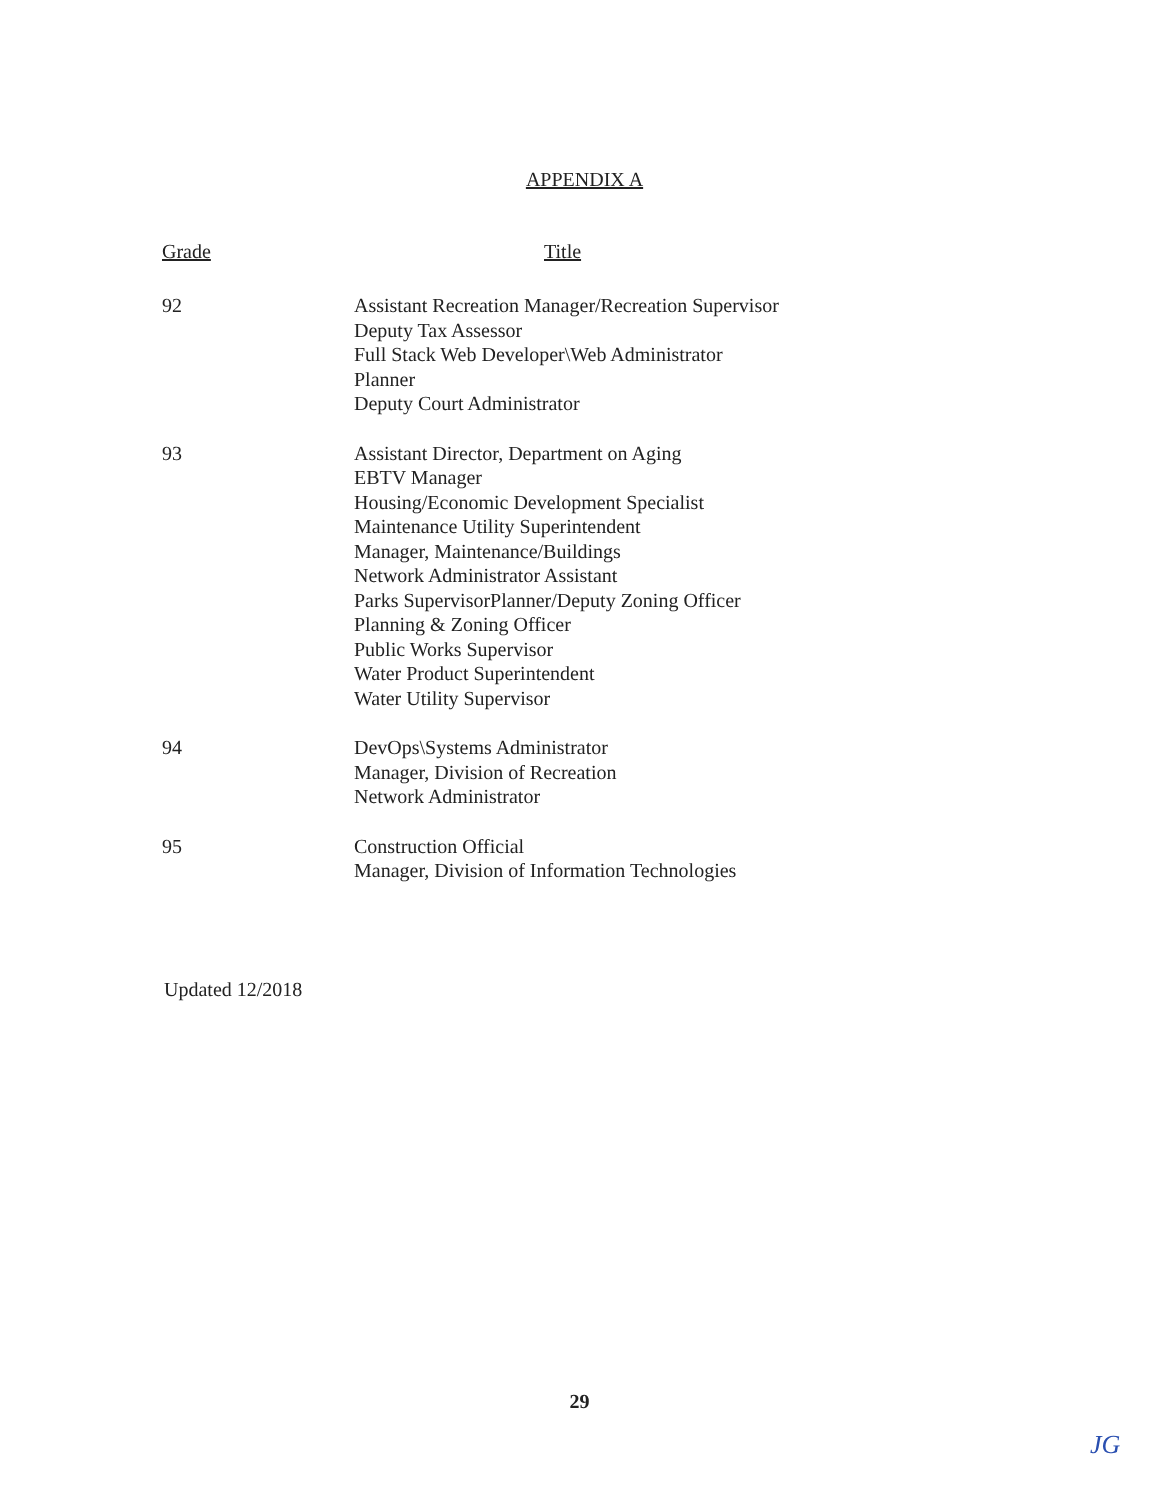APPENDIX A
| Grade | Title |
| --- | --- |
| 92 | Assistant Recreation Manager/Recreation Supervisor Deputy Tax Assessor Full Stack Web Developer\Web Administrator Planner Deputy Court Administrator |
| 93 | Assistant Director, Department on Aging EBTV Manager Housing/Economic Development Specialist Maintenance Utility Superintendent Manager, Maintenance/Buildings Network Administrator Assistant Parks SupervisorPlanner/Deputy Zoning Officer Planning & Zoning Officer Public Works Supervisor Water Product Superintendent Water Utility Supervisor |
| 94 | DevOps\Systems Administrator Manager, Division of Recreation Network Administrator |
| 95 | Construction Official Manager, Division of Information Technologies |
Updated 12/2018
29
JG